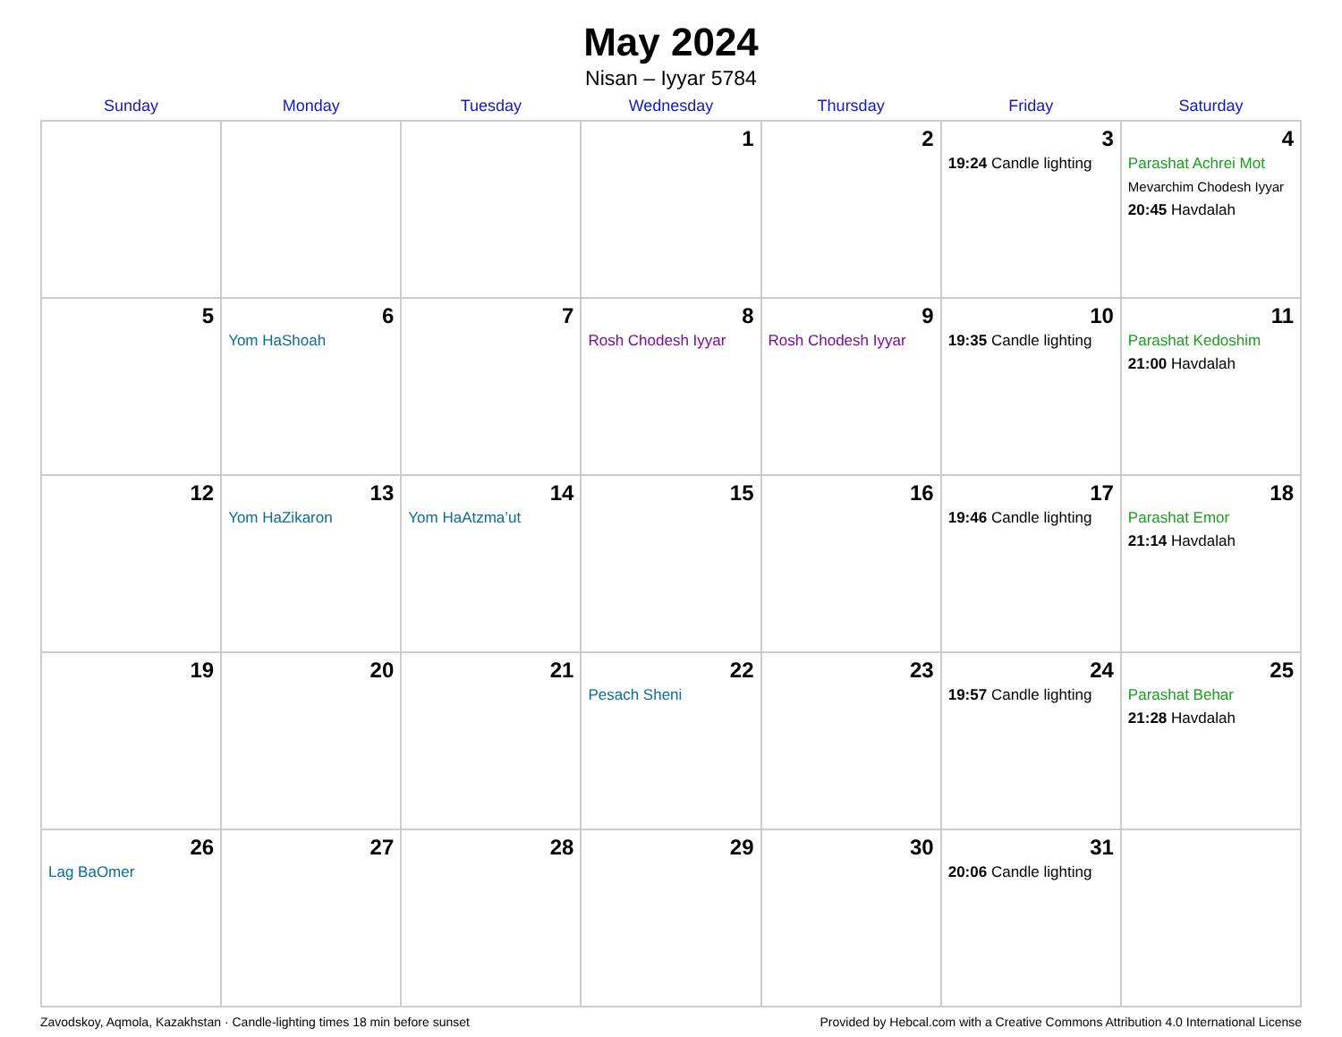May 2024
Nisan – Iyyar 5784
| Sunday | Monday | Tuesday | Wednesday | Thursday | Friday | Saturday |
| --- | --- | --- | --- | --- | --- | --- |
| | | | 1 | 2 | 3 19:24 Candle lighting | 4 Parashat Achrei Mot Mevarchim Chodesh Iyyar 20:45 Havdalah |
| 5 | 6 Yom HaShoah | 7 | 8 Rosh Chodesh Iyyar | 9 Rosh Chodesh Iyyar | 10 19:35 Candle lighting | 11 Parashat Kedoshim 21:00 Havdalah |
| 12 | 13 Yom HaZikaron | 14 Yom HaAtzma’ut | 15 | 16 | 17 19:46 Candle lighting | 18 Parashat Emor 21:14 Havdalah |
| 19 | 20 | 21 | 22 Pesach Sheni | 23 | 24 19:57 Candle lighting | 25 Parashat Behar 21:28 Havdalah |
| 26 Lag BaOmer | 27 | 28 | 29 | 30 | 31 20:06 Candle lighting | |
Zavodskoy, Aqmola, Kazakhstan · Candle-lighting times 18 min before sunset Provided by Hebcal.com with a Creative Commons Attribution 4.0 International License